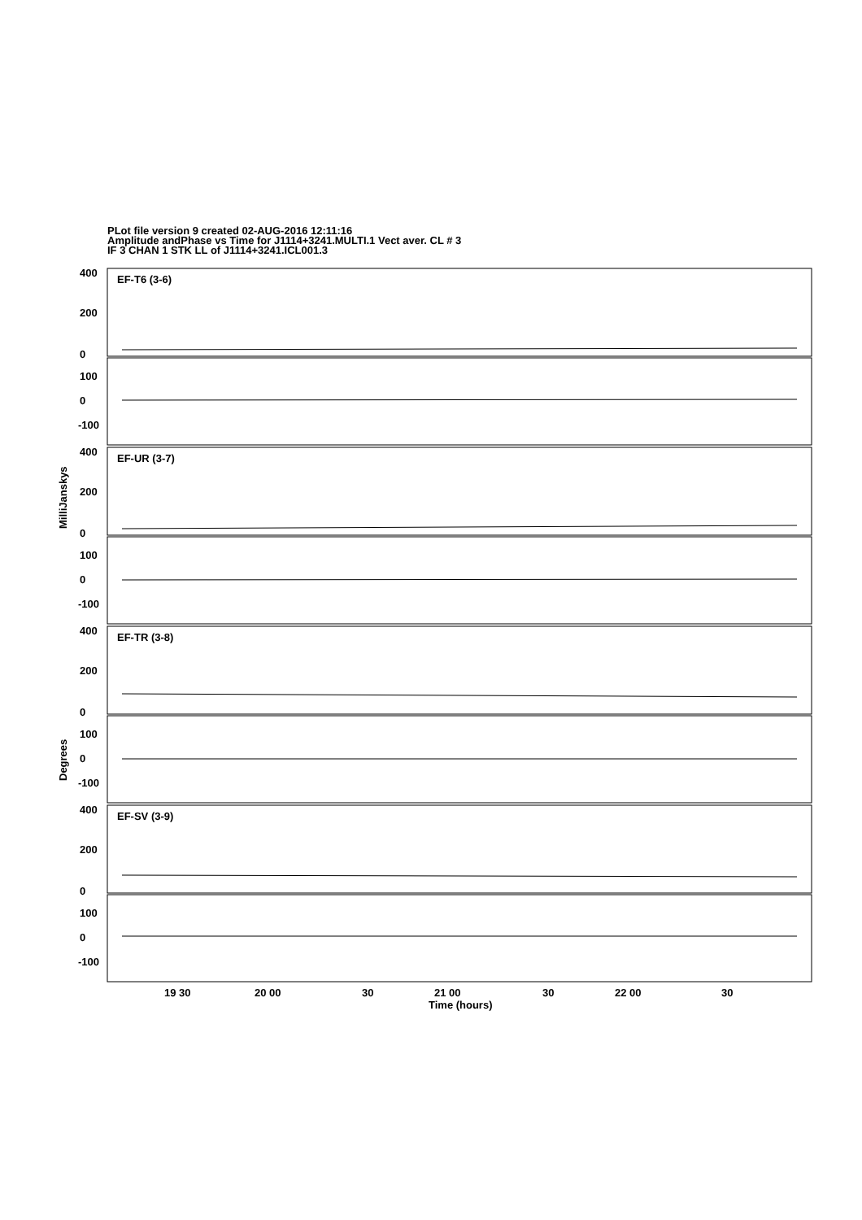PLot file version 9 created 02-AUG-2016 12:11:16
Amplitude andPhase vs Time for J1114+3241.MULTI.1 Vect aver. CL # 3
IF 3 CHAN 1 STK LL of J1114+3241.ICL001.3
400
200
0
100
0
-100
EF-T6 (3-6)
400
200
0
100
0
-100
EF-UR (3-7)
400
200
0
100
0
-100
EF-TR (3-8)
400
200
0
100
0
-100
EF-SV (3-9)
19 30
20 00
30
21 00
30
22 00
30
Time (hours)
MilliJanskys
Degrees